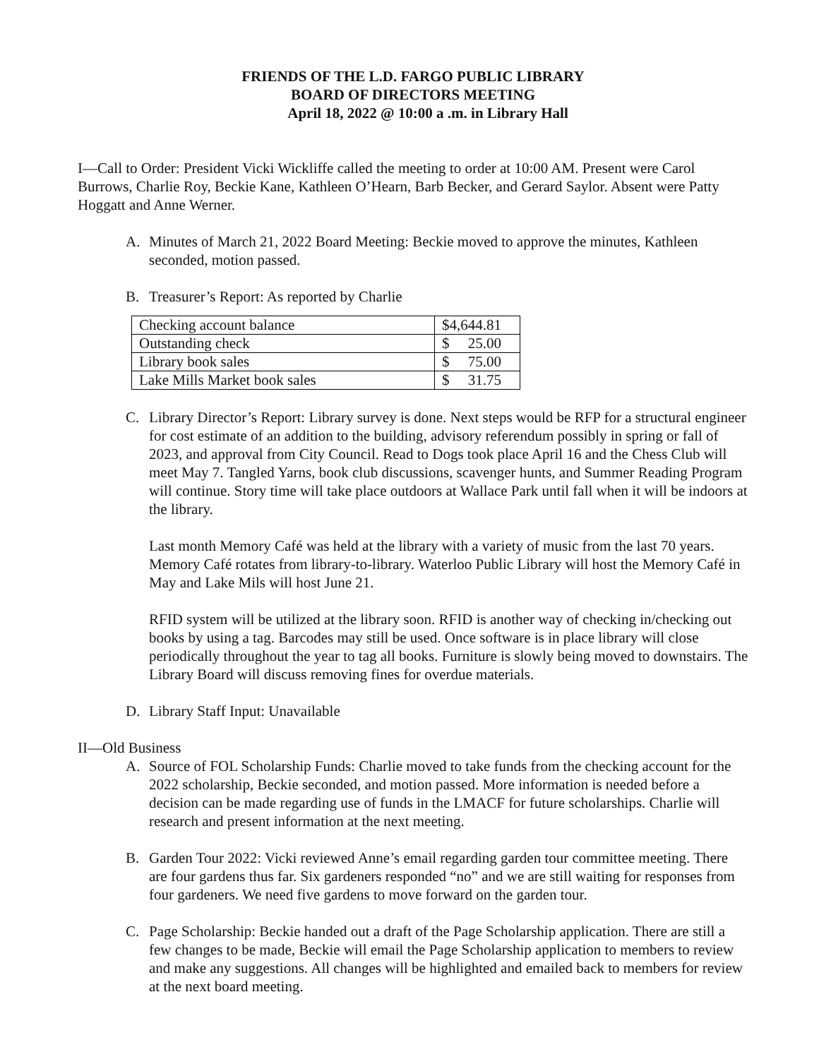FRIENDS OF THE L.D. FARGO PUBLIC LIBRARY
BOARD OF DIRECTORS MEETING
April 18, 2022 @ 10:00 a .m. in Library Hall
I—Call to Order: President Vicki Wickliffe called the meeting to order at 10:00 AM. Present were Carol Burrows, Charlie Roy, Beckie Kane, Kathleen O’Hearn, Barb Becker, and Gerard Saylor. Absent were Patty Hoggatt and Anne Werner.
A. Minutes of March 21, 2022 Board Meeting: Beckie moved to approve the minutes, Kathleen seconded, motion passed.
B. Treasurer’s Report: As reported by Charlie
| Checking account balance | $4,644.81 |
| Outstanding check | $ 25.00 |
| Library book sales | $ 75.00 |
| Lake Mills Market book sales | $ 31.75 |
C. Library Director’s Report: Library survey is done. Next steps would be RFP for a structural engineer for cost estimate of an addition to the building, advisory referendum possibly in spring or fall of 2023, and approval from City Council. Read to Dogs took place April 16 and the Chess Club will meet May 7. Tangled Yarns, book club discussions, scavenger hunts, and Summer Reading Program will continue. Story time will take place outdoors at Wallace Park until fall when it will be indoors at the library.
Last month Memory Café was held at the library with a variety of music from the last 70 years. Memory Café rotates from library-to-library. Waterloo Public Library will host the Memory Café in May and Lake Mils will host June 21.
RFID system will be utilized at the library soon. RFID is another way of checking in/checking out books by using a tag. Barcodes may still be used. Once software is in place library will close periodically throughout the year to tag all books. Furniture is slowly being moved to downstairs. The Library Board will discuss removing fines for overdue materials.
D. Library Staff Input: Unavailable
II—Old Business
A. Source of FOL Scholarship Funds: Charlie moved to take funds from the checking account for the 2022 scholarship, Beckie seconded, and motion passed. More information is needed before a decision can be made regarding use of funds in the LMACF for future scholarships. Charlie will research and present information at the next meeting.
B. Garden Tour 2022: Vicki reviewed Anne’s email regarding garden tour committee meeting. There are four gardens thus far. Six gardeners responded “no” and we are still waiting for responses from four gardeners. We need five gardens to move forward on the garden tour.
C. Page Scholarship: Beckie handed out a draft of the Page Scholarship application. There are still a few changes to be made, Beckie will email the Page Scholarship application to members to review and make any suggestions. All changes will be highlighted and emailed back to members for review at the next board meeting.